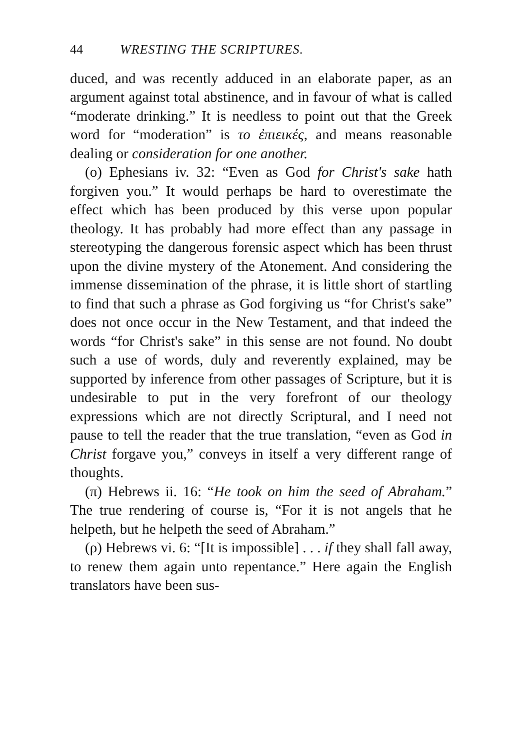44 WRESTING THE SCRIPTURES.
duced, and was recently adduced in an elaborate paper, as an argument against total abstinence, and in favour of what is called “moderate drinking.” It is needless to point out that the Greek word for “moderation” is το ἐπιεικές, and means reasonable dealing or considera­tion for one another.
(ο) Ephesians iv. 32: “Even as God for Christ's sake hath forgiven you.” It would perhaps be hard to overestimate the effect which has been produced by this verse upon popular theology. It has probably had more effect than any passage in stereotyping the dangerous forensic aspect which has been thrust upon the divine mystery of the Atonement. And consider­ing the immense dissemination of the phrase, it is little short of startling to find that such a phrase as God forgiving us “for Christ's sake” does not once occur in the New Testament, and that indeed the words “for Christ's sake” in this sense are not found. No doubt such a use of words, duly and reverently explained, may be supported by inference from other passages of Scripture, but it is undesirable to put in the very fore­front of our theology expressions which are not directly Scriptural, and I need not pause to tell the reader that the true translation, “even as God in Christ forgave you,” conveys in itself a very different range of thoughts.
(π) Hebrews ii. 16: “He took on him the seed of Abraham.” The true rendering of course is, “For it is not angels that he helpeth, but he helpeth the seed of Abraham.”
(ρ) Hebrews vi. 6: “[It is impossible] . . . if they shall fall away, to renew them again unto repentance.” Here again the English translators have been sus-